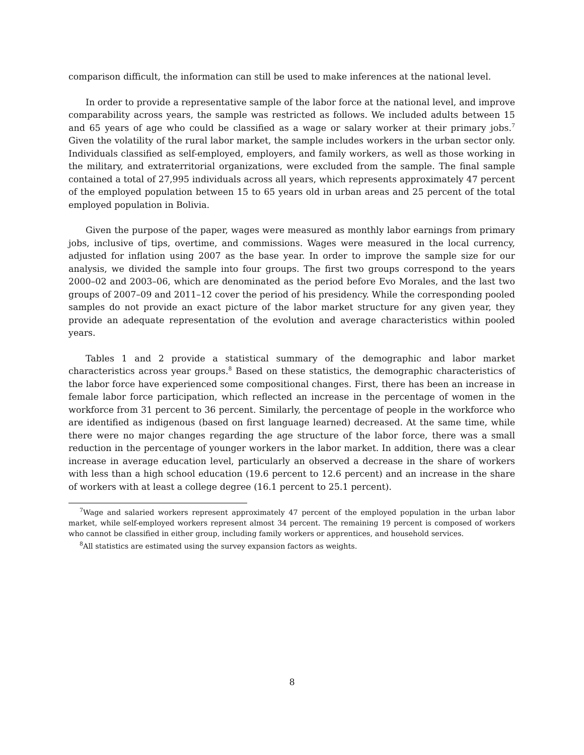comparison difficult, the information can still be used to make inferences at the national level.
In order to provide a representative sample of the labor force at the national level, and improve comparability across years, the sample was restricted as follows. We included adults between 15 and 65 years of age who could be classified as a wage or salary worker at their primary jobs.<sup>7</sup> Given the volatility of the rural labor market, the sample includes workers in the urban sector only. Individuals classified as self-employed, employers, and family workers, as well as those working in the military, and extraterritorial organizations, were excluded from the sample. The final sample contained a total of 27,995 individuals across all years, which represents approximately 47 percent of the employed population between 15 to 65 years old in urban areas and 25 percent of the total employed population in Bolivia.
Given the purpose of the paper, wages were measured as monthly labor earnings from primary jobs, inclusive of tips, overtime, and commissions. Wages were measured in the local currency, adjusted for inflation using 2007 as the base year. In order to improve the sample size for our analysis, we divided the sample into four groups. The first two groups correspond to the years 2000–02 and 2003–06, which are denominated as the period before Evo Morales, and the last two groups of 2007–09 and 2011–12 cover the period of his presidency. While the corresponding pooled samples do not provide an exact picture of the labor market structure for any given year, they provide an adequate representation of the evolution and average characteristics within pooled years.
Tables 1 and 2 provide a statistical summary of the demographic and labor market characteristics across year groups.<sup>8</sup> Based on these statistics, the demographic characteristics of the labor force have experienced some compositional changes. First, there has been an increase in female labor force participation, which reflected an increase in the percentage of women in the workforce from 31 percent to 36 percent. Similarly, the percentage of people in the workforce who are identified as indigenous (based on first language learned) decreased. At the same time, while there were no major changes regarding the age structure of the labor force, there was a small reduction in the percentage of younger workers in the labor market. In addition, there was a clear increase in average education level, particularly an observed a decrease in the share of workers with less than a high school education (19.6 percent to 12.6 percent) and an increase in the share of workers with at least a college degree (16.1 percent to 25.1 percent).
<sup>7</sup> Wage and salaried workers represent approximately 47 percent of the employed population in the urban labor market, while self-employed workers represent almost 34 percent. The remaining 19 percent is composed of workers who cannot be classified in either group, including family workers or apprentices, and household services.
<sup>8</sup> All statistics are estimated using the survey expansion factors as weights.
8